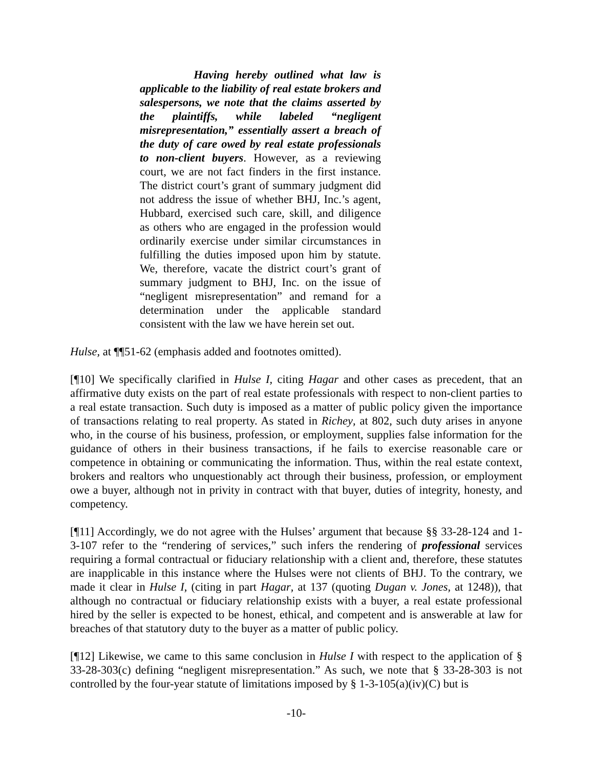Having hereby outlined what law is applicable to the liability of real estate brokers and salespersons, we note that the claims asserted by the plaintiffs, while labeled “negligent misrepresentation,” essentially assert a breach of the duty of care owed by real estate professionals to non-client buyers. However, as a reviewing court, we are not fact finders in the first instance. The district court’s grant of summary judgment did not address the issue of whether BHJ, Inc.’s agent, Hubbard, exercised such care, skill, and diligence as others who are engaged in the profession would ordinarily exercise under similar circumstances in fulfilling the duties imposed upon him by statute. We, therefore, vacate the district court’s grant of summary judgment to BHJ, Inc. on the issue of “negligent misrepresentation” and remand for a determination under the applicable standard consistent with the law we have herein set out.
Hulse, at ¶¶51-62 (emphasis added and footnotes omitted).
[¶10] We specifically clarified in Hulse I, citing Hagar and other cases as precedent, that an affirmative duty exists on the part of real estate professionals with respect to non-client parties to a real estate transaction. Such duty is imposed as a matter of public policy given the importance of transactions relating to real property. As stated in Richey, at 802, such duty arises in anyone who, in the course of his business, profession, or employment, supplies false information for the guidance of others in their business transactions, if he fails to exercise reasonable care or competence in obtaining or communicating the information. Thus, within the real estate context, brokers and realtors who unquestionably act through their business, profession, or employment owe a buyer, although not in privity in contract with that buyer, duties of integrity, honesty, and competency.
[¶11] Accordingly, we do not agree with the Hulses’ argument that because §§ 33-28-124 and 1-3-107 refer to the “rendering of services,” such infers the rendering of professional services requiring a formal contractual or fiduciary relationship with a client and, therefore, these statutes are inapplicable in this instance where the Hulses were not clients of BHJ. To the contrary, we made it clear in Hulse I, (citing in part Hagar, at 137 (quoting Dugan v. Jones, at 1248)), that although no contractual or fiduciary relationship exists with a buyer, a real estate professional hired by the seller is expected to be honest, ethical, and competent and is answerable at law for breaches of that statutory duty to the buyer as a matter of public policy.
[¶12] Likewise, we came to this same conclusion in Hulse I with respect to the application of § 33-28-303(c) defining “negligent misrepresentation.” As such, we note that § 33-28-303 is not controlled by the four-year statute of limitations imposed by § 1-3-105(a)(iv)(C) but is
-10-